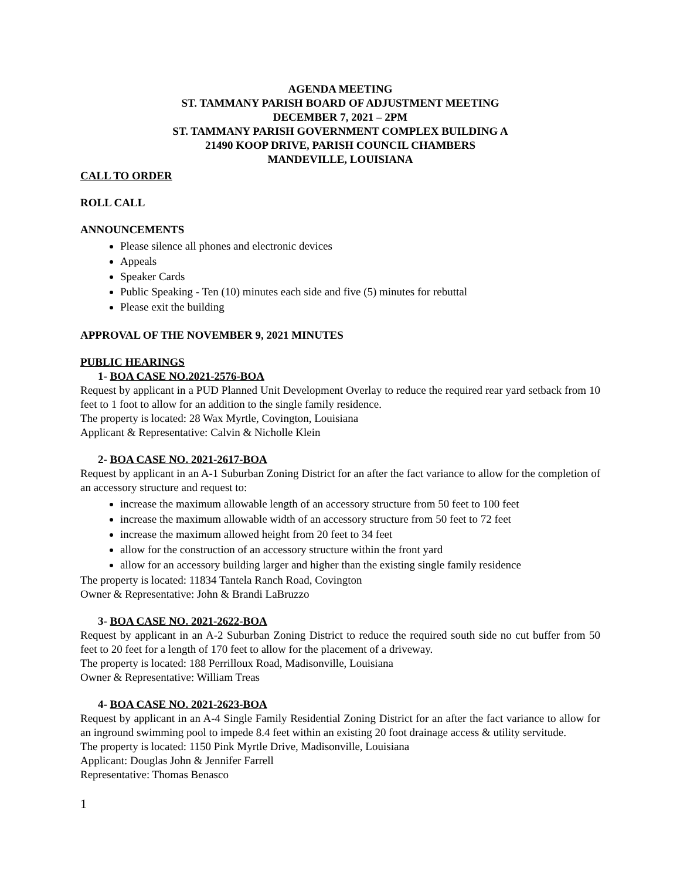AGENDA MEETING
ST. TAMMANY PARISH BOARD OF ADJUSTMENT MEETING
DECEMBER 7, 2021 – 2PM
ST. TAMMANY PARISH GOVERNMENT COMPLEX BUILDING A
21490 KOOP DRIVE, PARISH COUNCIL CHAMBERS
MANDEVILLE, LOUISIANA
CALL TO ORDER
ROLL CALL
ANNOUNCEMENTS
Please silence all phones and electronic devices
Appeals
Speaker Cards
Public Speaking - Ten (10) minutes each side and five (5) minutes for rebuttal
Please exit the building
APPROVAL OF THE NOVEMBER 9, 2021 MINUTES
PUBLIC HEARINGS
1- BOA CASE NO.2021-2576-BOA
Request by applicant in a PUD Planned Unit Development Overlay to reduce the required rear yard setback from 10 feet to 1 foot to allow for an addition to the single family residence.
The property is located: 28 Wax Myrtle, Covington, Louisiana
Applicant & Representative: Calvin & Nicholle Klein
2- BOA CASE NO. 2021-2617-BOA
Request by applicant in an A-1 Suburban Zoning District for an after the fact variance to allow for the completion of an accessory structure and request to:
increase the maximum allowable length of an accessory structure from 50 feet to 100 feet
increase the maximum allowable width of an accessory structure from 50 feet to 72 feet
increase the maximum allowed height from 20 feet to 34 feet
allow for the construction of an accessory structure within the front yard
allow for an accessory building larger and higher than the existing single family residence
The property is located: 11834 Tantela Ranch Road, Covington
Owner & Representative: John & Brandi LaBruzzo
3- BOA CASE NO. 2021-2622-BOA
Request by applicant in an A-2 Suburban Zoning District to reduce the required south side no cut buffer from 50 feet to 20 feet for a length of 170 feet to allow for the placement of a driveway.
The property is located: 188 Perrilloux Road, Madisonville, Louisiana
Owner & Representative: William Treas
4- BOA CASE NO. 2021-2623-BOA
Request by applicant in an A-4 Single Family Residential Zoning District for an after the fact variance to allow for an inground swimming pool to impede 8.4 feet within an existing 20 foot drainage access & utility servitude.
The property is located: 1150 Pink Myrtle Drive, Madisonville, Louisiana
Applicant: Douglas John & Jennifer Farrell
Representative: Thomas Benasco
1